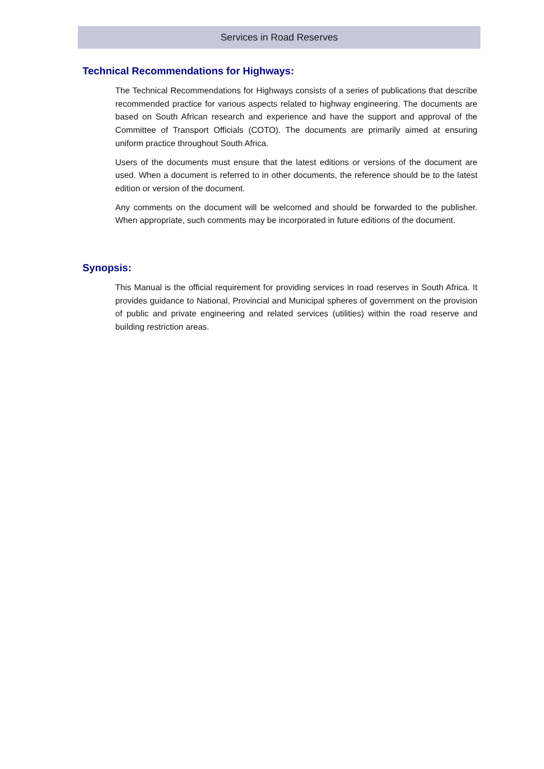Services in Road Reserves
Technical Recommendations for Highways:
The Technical Recommendations for Highways consists of a series of publications that describe recommended practice for various aspects related to highway engineering. The documents are based on South African research and experience and have the support and approval of the Committee of Transport Officials (COTO). The documents are primarily aimed at ensuring uniform practice throughout South Africa.
Users of the documents must ensure that the latest editions or versions of the document are used. When a document is referred to in other documents, the reference should be to the latest edition or version of the document.
Any comments on the document will be welcomed and should be forwarded to the publisher. When appropriate, such comments may be incorporated in future editions of the document.
Synopsis:
This Manual is the official requirement for providing services in road reserves in South Africa. It provides guidance to National, Provincial and Municipal spheres of government on the provision of public and private engineering and related services (utilities) within the road reserve and building restriction areas.